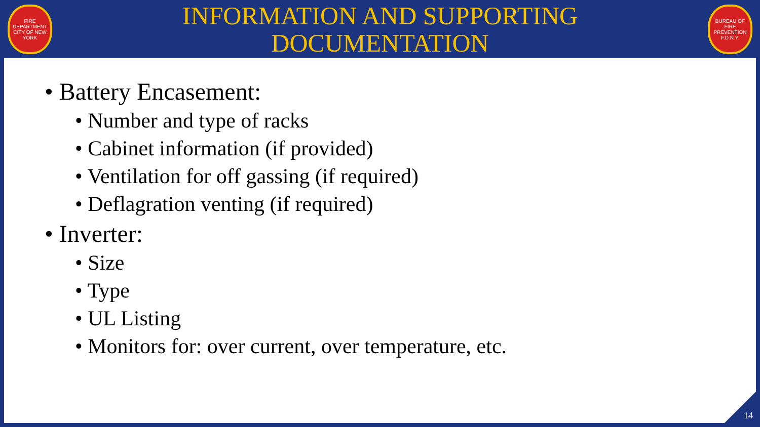FIRE DEPARTMENT CITY OF NEW YORK
INFORMATION AND SUPPORTING
DOCUMENTATION
BUREAU OF FIRE PREVENTION F.D.N.Y.
• Battery Encasement:
• Number and type of racks
• Cabinet information (if provided)
• Ventilation for off gassing (if required)
• Deflagration venting (if required)
• Inverter:
• Size
• Type
• UL Listing
• Monitors for: over current, over temperature, etc.
14